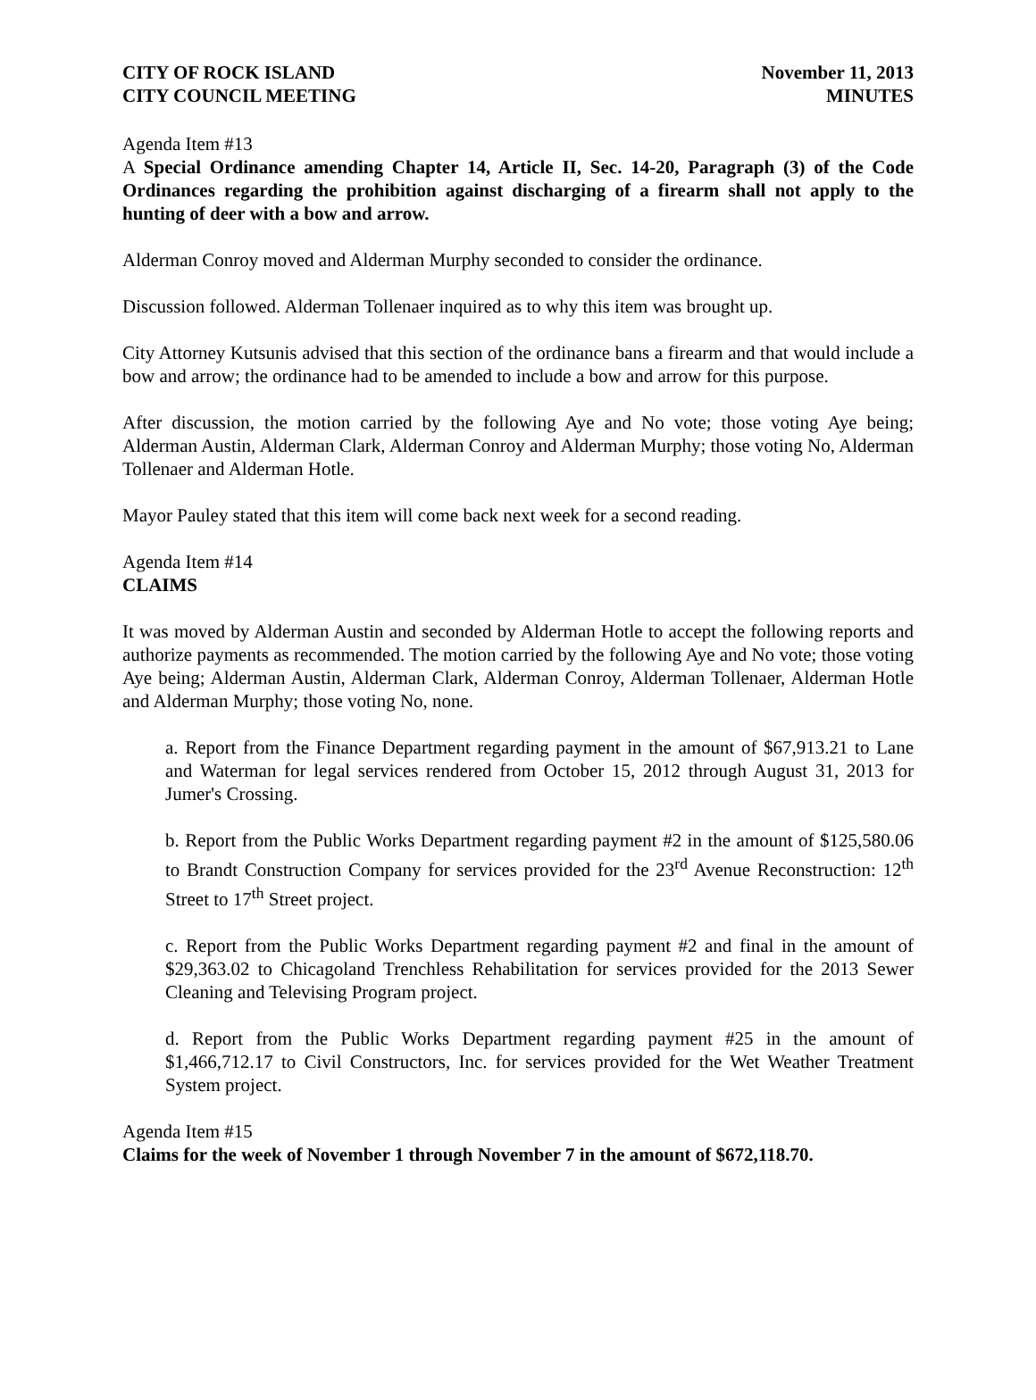CITY OF ROCK ISLAND
CITY COUNCIL MEETING
November 11, 2013
MINUTES
Agenda Item #13
A Special Ordinance amending Chapter 14, Article II, Sec. 14-20, Paragraph (3) of the Code Ordinances regarding the prohibition against discharging of a firearm shall not apply to the hunting of deer with a bow and arrow.
Alderman Conroy moved and Alderman Murphy seconded to consider the ordinance.
Discussion followed. Alderman Tollenaer inquired as to why this item was brought up.
City Attorney Kutsunis advised that this section of the ordinance bans a firearm and that would include a bow and arrow; the ordinance had to be amended to include a bow and arrow for this purpose.
After discussion, the motion carried by the following Aye and No vote; those voting Aye being; Alderman Austin, Alderman Clark, Alderman Conroy and Alderman Murphy; those voting No, Alderman Tollenaer and Alderman Hotle.
Mayor Pauley stated that this item will come back next week for a second reading.
Agenda Item #14
CLAIMS
It was moved by Alderman Austin and seconded by Alderman Hotle to accept the following reports and authorize payments as recommended. The motion carried by the following Aye and No vote; those voting Aye being; Alderman Austin, Alderman Clark, Alderman Conroy, Alderman Tollenaer, Alderman Hotle and Alderman Murphy; those voting No, none.
a. Report from the Finance Department regarding payment in the amount of $67,913.21 to Lane and Waterman for legal services rendered from October 15, 2012 through August 31, 2013 for Jumer's Crossing.
b. Report from the Public Works Department regarding payment #2 in the amount of $125,580.06 to Brandt Construction Company for services provided for the 23<sup>rd</sup> Avenue Reconstruction: 12<sup>th</sup> Street to 17<sup>th</sup> Street project.
c. Report from the Public Works Department regarding payment #2 and final in the amount of $29,363.02 to Chicagoland Trenchless Rehabilitation for services provided for the 2013 Sewer Cleaning and Televising Program project.
d. Report from the Public Works Department regarding payment #25 in the amount of $1,466,712.17 to Civil Constructors, Inc. for services provided for the Wet Weather Treatment System project.
Agenda Item #15
Claims for the week of November 1 through November 7 in the amount of $672,118.70.